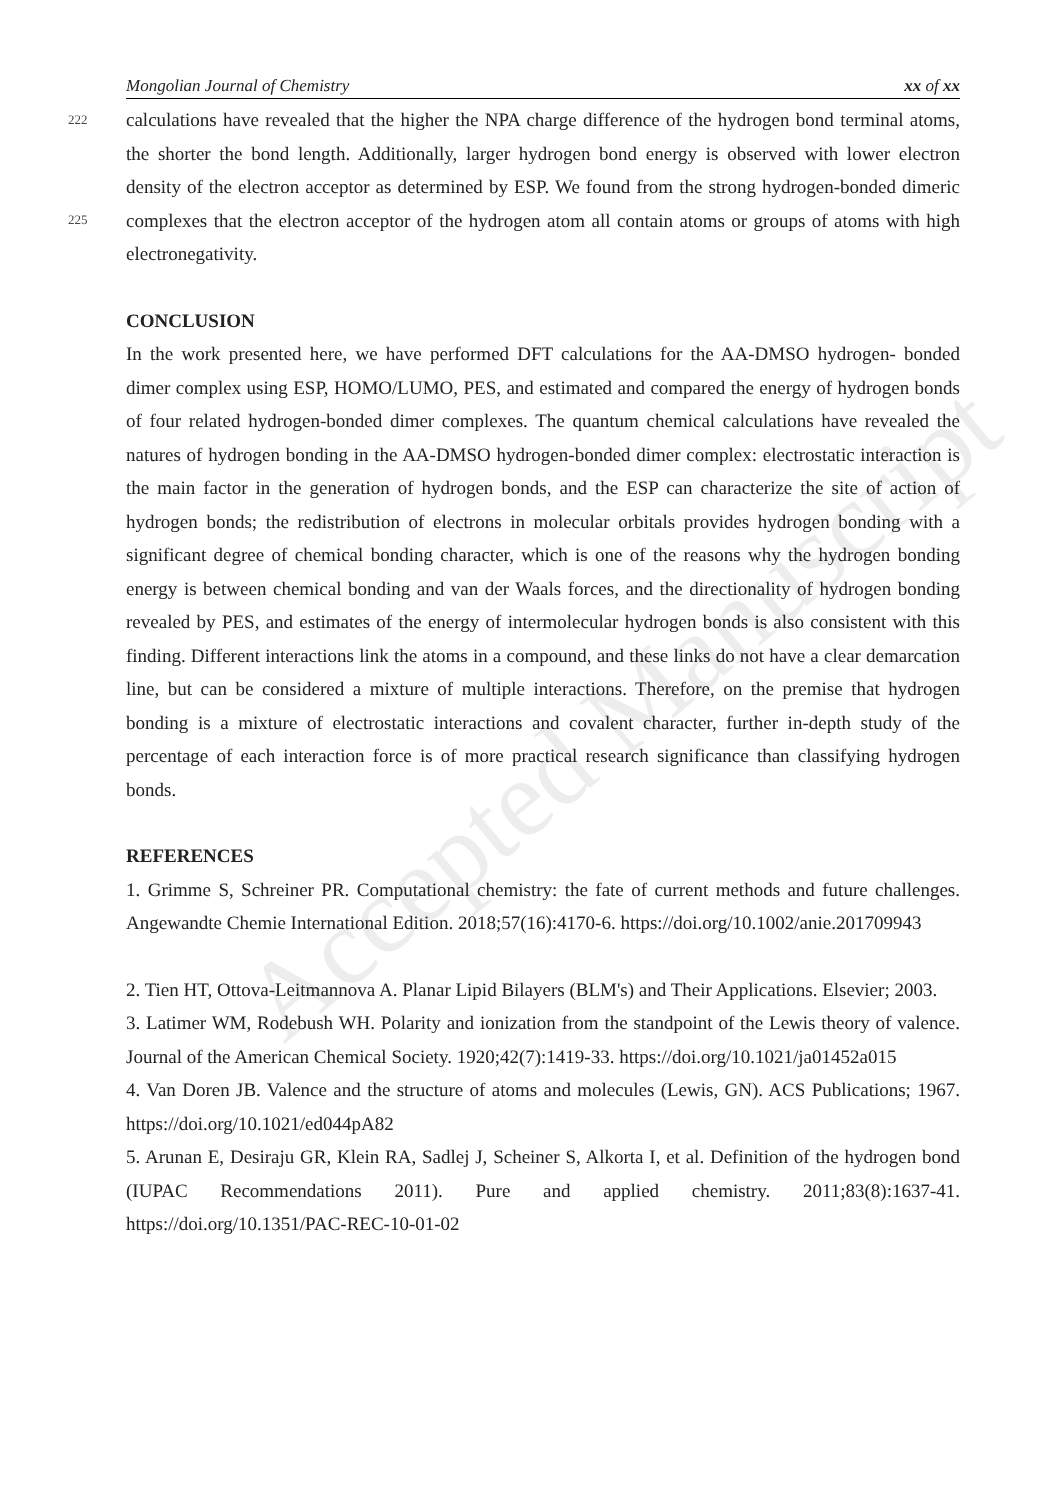Accepted Manuscript
Mongolian Journal of Chemistry xx of xx
222 calculations have revealed that the higher the NPA charge difference of the hydrogen bond terminal atoms, the shorter the bond length. Additionally, larger hydrogen bond energy is observed with lower electron density of the electron acceptor as determined by ESP. We found from the strong 225 hydrogen-bonded dimeric complexes that the electron acceptor of the hydrogen atom all contain atoms or groups of atoms with high electronegativity.
CONCLUSION
In the work presented here, we have performed DFT calculations for the AA-DMSO hydrogen- bonded dimer complex using ESP, HOMO/LUMO, PES, and estimated and compared the energy of hydrogen bonds of four related hydrogen-bonded dimer complexes. The quantum chemical calculations have revealed the natures of hydrogen bonding in the AA-DMSO hydrogen-bonded dimer complex: electrostatic interaction is the main factor in the generation of hydrogen bonds, and the ESP can characterize the site of action of hydrogen bonds; the redistribution of electrons in molecular orbitals provides hydrogen bonding with a significant degree of chemical bonding character, which is one of the reasons why the hydrogen bonding energy is between chemical bonding and van der Waals forces, and the directionality of hydrogen bonding revealed by PES, and estimates of the energy of intermolecular hydrogen bonds is also consistent with this finding. Different interactions link the atoms in a compound, and these links do not have a clear demarcation line, but can be considered a mixture of multiple interactions. Therefore, on the premise that hydrogen bonding is a mixture of electrostatic interactions and covalent character, further in-depth study of the percentage of each interaction force is of more practical research significance than classifying hydrogen bonds.
REFERENCES
1. Grimme S, Schreiner PR. Computational chemistry: the fate of current methods and future challenges. Angewandte Chemie International Edition. 2018;57(16):4170-6. https://doi.org/10.1002/anie.201709943
2. Tien HT, Ottova-Leitmannova A. Planar Lipid Bilayers (BLM's) and Their Applications. Elsevier; 2003.
3. Latimer WM, Rodebush WH. Polarity and ionization from the standpoint of the Lewis theory of valence. Journal of the American Chemical Society. 1920;42(7):1419-33. https://doi.org/10.1021/ja01452a015
4. Van Doren JB. Valence and the structure of atoms and molecules (Lewis, GN). ACS Publications; 1967. https://doi.org/10.1021/ed044pA82
5. Arunan E, Desiraju GR, Klein RA, Sadlej J, Scheiner S, Alkorta I, et al. Definition of the hydrogen bond (IUPAC Recommendations 2011). Pure and applied chemistry. 2011;83(8):1637-41. https://doi.org/10.1351/PAC-REC-10-01-02